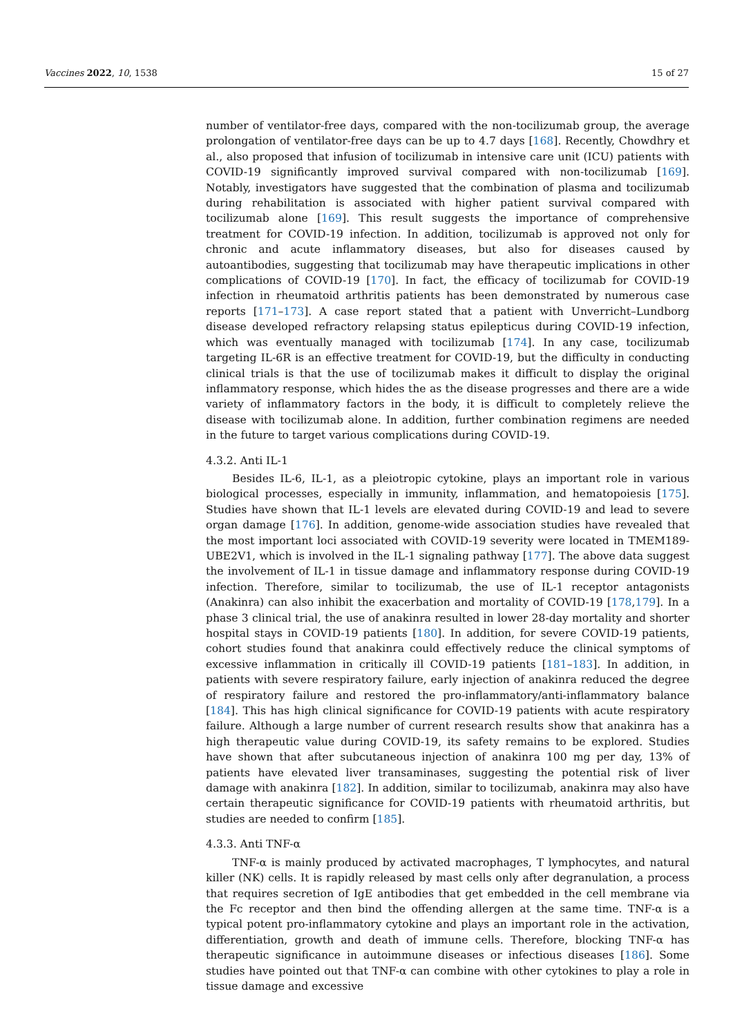Vaccines 2022, 10, 1538 15 of 27
number of ventilator-free days, compared with the non-tocilizumab group, the average prolongation of ventilator-free days can be up to 4.7 days [168]. Recently, Chowdhry et al., also proposed that infusion of tocilizumab in intensive care unit (ICU) patients with COVID-19 significantly improved survival compared with non-tocilizumab [169]. Notably, investigators have suggested that the combination of plasma and tocilizumab during rehabilitation is associated with higher patient survival compared with tocilizumab alone [169]. This result suggests the importance of comprehensive treatment for COVID-19 infection. In addition, tocilizumab is approved not only for chronic and acute inflammatory diseases, but also for diseases caused by autoantibodies, suggesting that tocilizumab may have therapeutic implications in other complications of COVID-19 [170]. In fact, the efficacy of tocilizumab for COVID-19 infection in rheumatoid arthritis patients has been demonstrated by numerous case reports [171–173]. A case report stated that a patient with Unverricht–Lundborg disease developed refractory relapsing status epilepticus during COVID-19 infection, which was eventually managed with tocilizumab [174]. In any case, tocilizumab targeting IL-6R is an effective treatment for COVID-19, but the difficulty in conducting clinical trials is that the use of tocilizumab makes it difficult to display the original inflammatory response, which hides the as the disease progresses and there are a wide variety of inflammatory factors in the body, it is difficult to completely relieve the disease with tocilizumab alone. In addition, further combination regimens are needed in the future to target various complications during COVID-19.
4.3.2. Anti IL-1
Besides IL-6, IL-1, as a pleiotropic cytokine, plays an important role in various biological processes, especially in immunity, inflammation, and hematopoiesis [175]. Studies have shown that IL-1 levels are elevated during COVID-19 and lead to severe organ damage [176]. In addition, genome-wide association studies have revealed that the most important loci associated with COVID-19 severity were located in TMEM189-UBE2V1, which is involved in the IL-1 signaling pathway [177]. The above data suggest the involvement of IL-1 in tissue damage and inflammatory response during COVID-19 infection. Therefore, similar to tocilizumab, the use of IL-1 receptor antagonists (Anakinra) can also inhibit the exacerbation and mortality of COVID-19 [178,179]. In a phase 3 clinical trial, the use of anakinra resulted in lower 28-day mortality and shorter hospital stays in COVID-19 patients [180]. In addition, for severe COVID-19 patients, cohort studies found that anakinra could effectively reduce the clinical symptoms of excessive inflammation in critically ill COVID-19 patients [181–183]. In addition, in patients with severe respiratory failure, early injection of anakinra reduced the degree of respiratory failure and restored the pro-inflammatory/anti-inflammatory balance [184]. This has high clinical significance for COVID-19 patients with acute respiratory failure. Although a large number of current research results show that anakinra has a high therapeutic value during COVID-19, its safety remains to be explored. Studies have shown that after subcutaneous injection of anakinra 100 mg per day, 13% of patients have elevated liver transaminases, suggesting the potential risk of liver damage with anakinra [182]. In addition, similar to tocilizumab, anakinra may also have certain therapeutic significance for COVID-19 patients with rheumatoid arthritis, but studies are needed to confirm [185].
4.3.3. Anti TNF-α
TNF-α is mainly produced by activated macrophages, T lymphocytes, and natural killer (NK) cells. It is rapidly released by mast cells only after degranulation, a process that requires secretion of IgE antibodies that get embedded in the cell membrane via the Fc receptor and then bind the offending allergen at the same time. TNF-α is a typical potent pro-inflammatory cytokine and plays an important role in the activation, differentiation, growth and death of immune cells. Therefore, blocking TNF-α has therapeutic significance in autoimmune diseases or infectious diseases [186]. Some studies have pointed out that TNF-α can combine with other cytokines to play a role in tissue damage and excessive